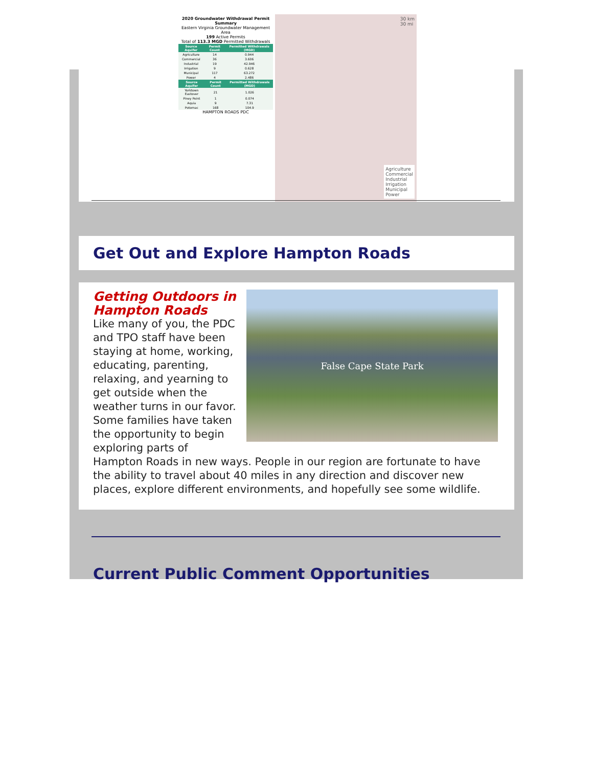2020 Groundwater Withdrawal Permit Summary
Eastern Virginia Groundwater Management Area
199 Active Permits
Total of 113.3 MGD Permitted Withdrawals
| Source Aquifer | Permit Count | Permitted Withdrawals (MGD) |
| --- | --- | --- |
| Agriculture | 14 | 0.944 |
| Commercial | 36 | 3.606 |
| Industrial | 19 | 42.946 |
| Irrigation | 9 | 0.628 |
| Municipal | 117 | 63.272 |
| Power | 4 | 2.486 |
| Source Aquifer | Permit Count | Permitted Withdrawals (MGD) |
| --- | --- | --- |
| Yorktown Eastover | 21 | 1.026 |
| Piney Point | 1 | 0.074 |
| Aquia | 9 | 7.31 |
| Potomac | 168 | 104.9 |
HAMPTON ROADS PDC
30 km
30 mi
Agriculture
Commercial
Industrial
Irrigation
Municipal
Power
Get Out and Explore Hampton Roads
False Cape State Park
Getting Outdoors in Hampton Roads
Like many of you, the PDC and TPO staff have been staying at home, working, educating, parenting, relaxing, and yearning to get outside when the weather turns in our favor. Some families have taken the opportunity to begin exploring parts of Hampton Roads in new ways. People in our region are fortunate to have the ability to travel about 40 miles in any direction and discover new places, explore different environments, and hopefully see some wildlife.
Current Public Comment Opportunities